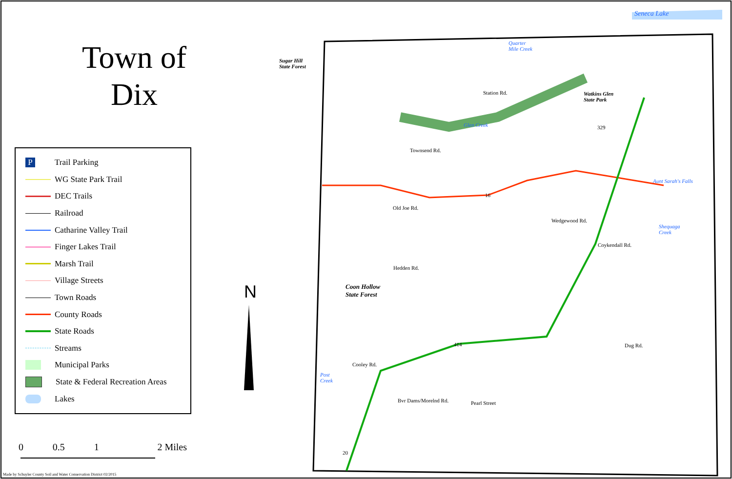Town of
Dix
P Trail Parking
WG State Park Trail
DEC Trails
Railroad
Catharine Valley Trail
Finger Lakes Trail
Marsh Trail
Village Streets
Town Roads
County Roads
State Roads
Streams
Municipal Parks
State & Federal Recreation Areas
Lakes
0 0.5 1 2 Miles
Made by Schuyler County Soil and Water Conservation District 02/2015
N
Sugar Hill
State Forest
Watkins Glen
State Park
Coon Hollow
State Forest
Seneca Lake
Townsend Rd.
Station Rd.
Wedgewood Rd.
Coykendall Rd.
Hedden Rd.
Old Joe Rd.
Cooley Rd.
Bvr Dams/Morelnd Rd. Pearl Street
Dug Rd.
Glen Creek
Quarter
Mile Creek
Shequaga
Creek
Aunt Sarah's Falls
Post
Creek
16
414
329
20